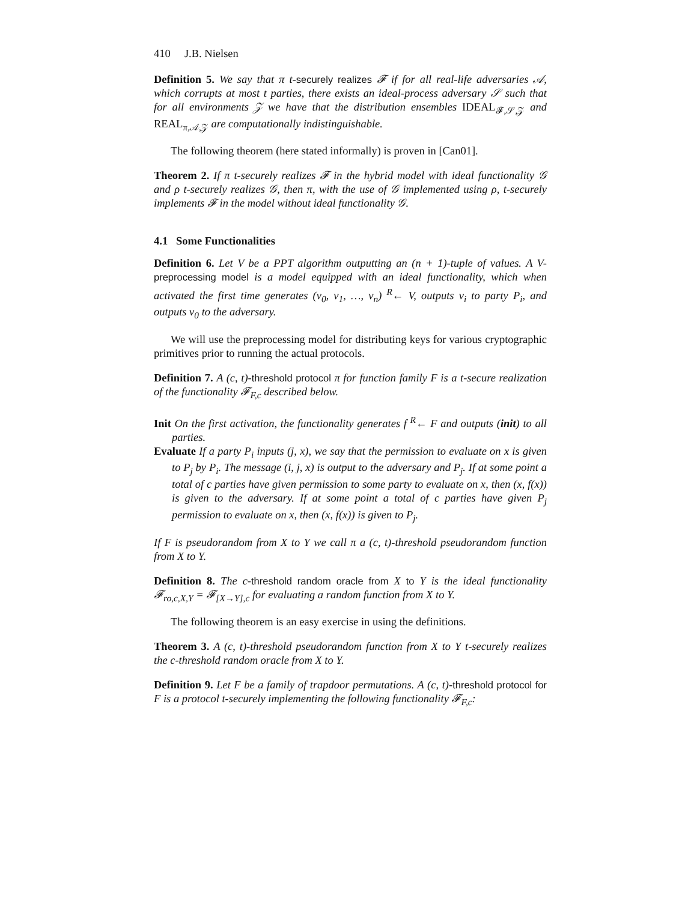410 J.B. Nielsen
Definition 5. We say that π t-securely realizes 𝓕 if for all real-life adversaries 𝒜, which corrupts at most t parties, there exists an ideal-process adversary 𝒮 such that for all environments 𝒵 we have that the distribution ensembles IDEAL<sub>𝓕,𝒮,𝒵</sub> and REAL<sub>π,𝒜,𝒵</sub> are computationally indistinguishable.
The following theorem (here stated informally) is proven in [Can01].
Theorem 2. If π t-securely realizes 𝓕 in the hybrid model with ideal functionality 𝒢 and ρ t-securely realizes 𝒢, then π, with the use of 𝒢 implemented using ρ, t-securely implements 𝓕 in the model without ideal functionality 𝒢.
4.1 Some Functionalities
Definition 6. Let V be a PPT algorithm outputting an (n + 1)-tuple of values. A V-preprocessing model is a model equipped with an ideal functionality, which when activated the first time generates (v<sub>0</sub>, v<sub>1</sub>, …, v<sub>n</sub>) <sup>R</sup>← V, outputs v<sub>i</sub> to party P<sub>i</sub>, and outputs v<sub>0</sub> to the adversary.
We will use the preprocessing model for distributing keys for various cryptographic primitives prior to running the actual protocols.
Definition 7. A (c, t)-threshold protocol π for function family F is a t-secure realization of the functionality 𝓕<sub>F,c</sub> described below.
Init On the first activation, the functionality generates f <sup>R</sup>← F and outputs (init) to all parties.
Evaluate If a party P<sub>i</sub> inputs (j, x), we say that the permission to evaluate on x is given to P<sub>j</sub> by P<sub>i</sub>. The message (i, j, x) is output to the adversary and P<sub>j</sub>. If at some point a total of c parties have given permission to some party to evaluate on x, then (x, f(x)) is given to the adversary. If at some point a total of c parties have given P<sub>j</sub> permission to evaluate on x, then (x, f(x)) is given to P<sub>j</sub>.
If F is pseudorandom from X to Y we call π a (c, t)-threshold pseudorandom function from X to Y.
Definition 8. The c-threshold random oracle from X to Y is the ideal functionality 𝓕<sub>ro,c,X,Y</sub> = 𝓕<sub>[X→Y],c</sub> for evaluating a random function from X to Y.
The following theorem is an easy exercise in using the definitions.
Theorem 3. A (c, t)-threshold pseudorandom function from X to Y t-securely realizes the c-threshold random oracle from X to Y.
Definition 9. Let F be a family of trapdoor permutations. A (c, t)-threshold protocol for F is a protocol t-securely implementing the following functionality 𝓕<sub>F,c</sub>: